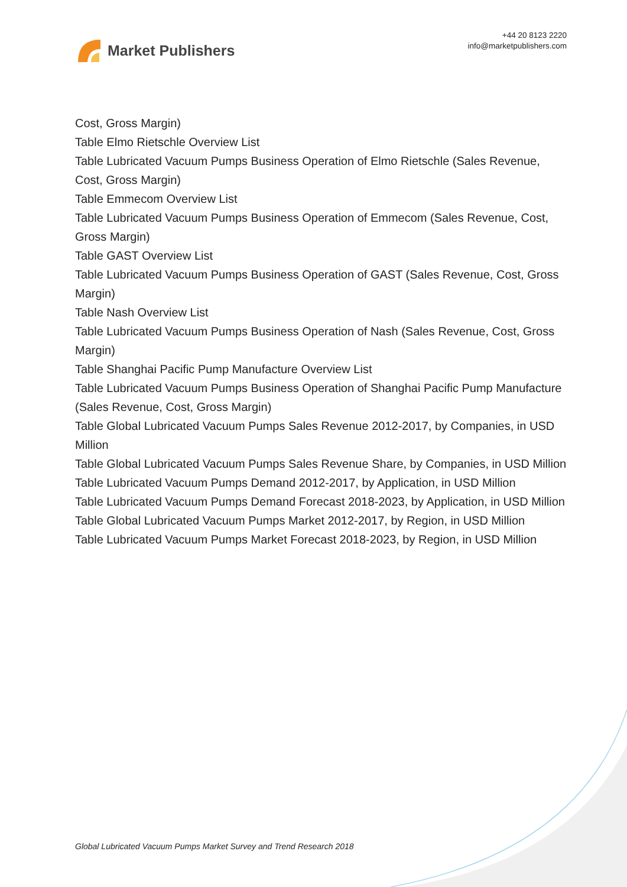Market Publishers
+44 20 8123 2220
info@marketpublishers.com
Cost, Gross Margin)
Table Elmo Rietschle Overview List
Table Lubricated Vacuum Pumps Business Operation of Elmo Rietschle (Sales Revenue, Cost, Gross Margin)
Table Emmecom Overview List
Table Lubricated Vacuum Pumps Business Operation of Emmecom (Sales Revenue, Cost, Gross Margin)
Table GAST Overview List
Table Lubricated Vacuum Pumps Business Operation of GAST (Sales Revenue, Cost, Gross Margin)
Table Nash Overview List
Table Lubricated Vacuum Pumps Business Operation of Nash (Sales Revenue, Cost, Gross Margin)
Table Shanghai Pacific Pump Manufacture Overview List
Table Lubricated Vacuum Pumps Business Operation of Shanghai Pacific Pump Manufacture (Sales Revenue, Cost, Gross Margin)
Table Global Lubricated Vacuum Pumps Sales Revenue 2012-2017, by Companies, in USD Million
Table Global Lubricated Vacuum Pumps Sales Revenue Share, by Companies, in USD Million
Table Lubricated Vacuum Pumps Demand 2012-2017, by Application, in USD Million
Table Lubricated Vacuum Pumps Demand Forecast 2018-2023, by Application, in USD Million
Table Global Lubricated Vacuum Pumps Market 2012-2017, by Region, in USD Million
Table Lubricated Vacuum Pumps Market Forecast 2018-2023, by Region, in USD Million
Global Lubricated Vacuum Pumps Market Survey and Trend Research 2018